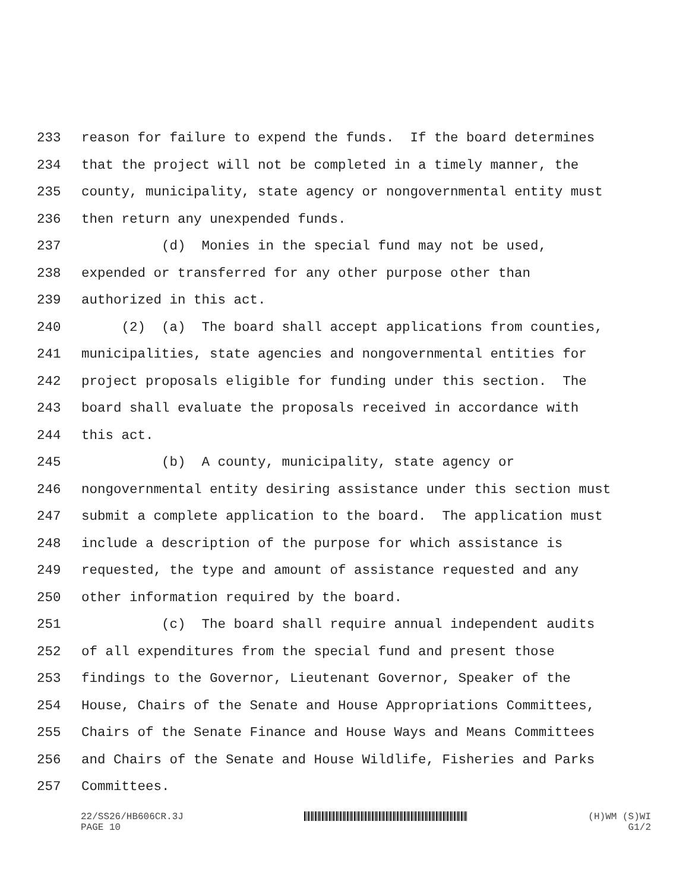233 reason for failure to expend the funds. If the board determines
234 that the project will not be completed in a timely manner, the
235 county, municipality, state agency or nongovernmental entity must
236 then return any unexpended funds.
237 (d) Monies in the special fund may not be used,
238 expended or transferred for any other purpose other than
239 authorized in this act.
240 (2) (a) The board shall accept applications from counties,
241 municipalities, state agencies and nongovernmental entities for
242 project proposals eligible for funding under this section. The
243 board shall evaluate the proposals received in accordance with
244 this act.
245 (b) A county, municipality, state agency or
246 nongovernmental entity desiring assistance under this section must
247 submit a complete application to the board. The application must
248 include a description of the purpose for which assistance is
249 requested, the type and amount of assistance requested and any
250 other information required by the board.
251 (c) The board shall require annual independent audits
252 of all expenditures from the special fund and present those
253 findings to the Governor, Lieutenant Governor, Speaker of the
254 House, Chairs of the Senate and House Appropriations Committees,
255 Chairs of the Senate Finance and House Ways and Means Committees
256 and Chairs of the Senate and House Wildlife, Fisheries and Parks
257 Committees.
22/SS26/HB606CR.3J
PAGE 10
(H)WM (S)WI
G1/2